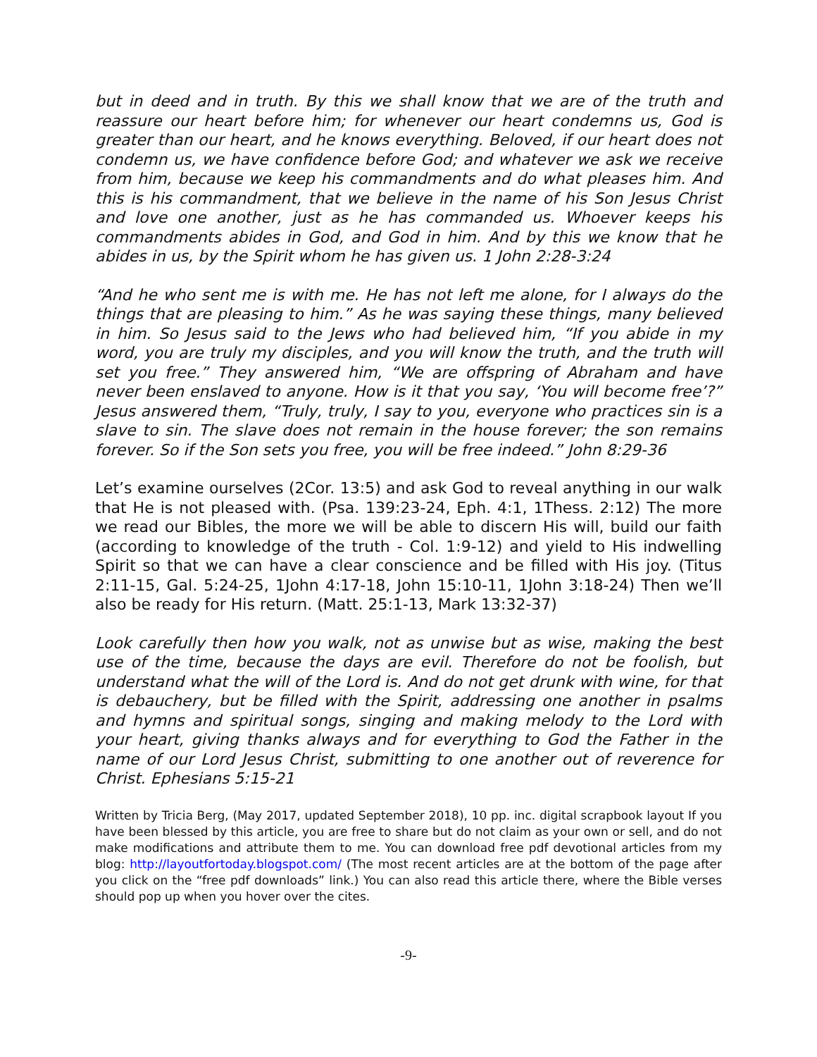but in deed and in truth. By this we shall know that we are of the truth and reassure our heart before him; for whenever our heart condemns us, God is greater than our heart, and he knows everything. Beloved, if our heart does not condemn us, we have confidence before God; and whatever we ask we receive from him, because we keep his commandments and do what pleases him. And this is his commandment, that we believe in the name of his Son Jesus Christ and love one another, just as he has commanded us. Whoever keeps his commandments abides in God, and God in him. And by this we know that he abides in us, by the Spirit whom he has given us. 1 John 2:28-3:24
“And he who sent me is with me. He has not left me alone, for I always do the things that are pleasing to him.” As he was saying these things, many believed in him. So Jesus said to the Jews who had believed him, “If you abide in my word, you are truly my disciples, and you will know the truth, and the truth will set you free.” They answered him, “We are offspring of Abraham and have never been enslaved to anyone. How is it that you say, ‘You will become free’?” Jesus answered them, “Truly, truly, I say to you, everyone who practices sin is a slave to sin. The slave does not remain in the house forever; the son remains forever. So if the Son sets you free, you will be free indeed.” John 8:29-36
Let’s examine ourselves (2Cor. 13:5) and ask God to reveal anything in our walk that He is not pleased with. (Psa. 139:23-24, Eph. 4:1, 1Thess. 2:12) The more we read our Bibles, the more we will be able to discern His will, build our faith (according to knowledge of the truth - Col. 1:9-12) and yield to His indwelling Spirit so that we can have a clear conscience and be filled with His joy. (Titus 2:11-15, Gal. 5:24-25, 1John 4:17-18, John 15:10-11, 1John 3:18-24) Then we’ll also be ready for His return. (Matt. 25:1-13, Mark 13:32-37)
Look carefully then how you walk, not as unwise but as wise, making the best use of the time, because the days are evil. Therefore do not be foolish, but understand what the will of the Lord is. And do not get drunk with wine, for that is debauchery, but be filled with the Spirit, addressing one another in psalms and hymns and spiritual songs, singing and making melody to the Lord with your heart, giving thanks always and for everything to God the Father in the name of our Lord Jesus Christ, submitting to one another out of reverence for Christ. Ephesians 5:15-21
Written by Tricia Berg, (May 2017, updated September 2018), 10 pp. inc. digital scrapbook layout If you have been blessed by this article, you are free to share but do not claim as your own or sell, and do not make modifications and attribute them to me. You can download free pdf devotional articles from my blog: http://layoutfortoday.blogspot.com/ (The most recent articles are at the bottom of the page after you click on the “free pdf downloads” link.) You can also read this article there, where the Bible verses should pop up when you hover over the cites.
-9-